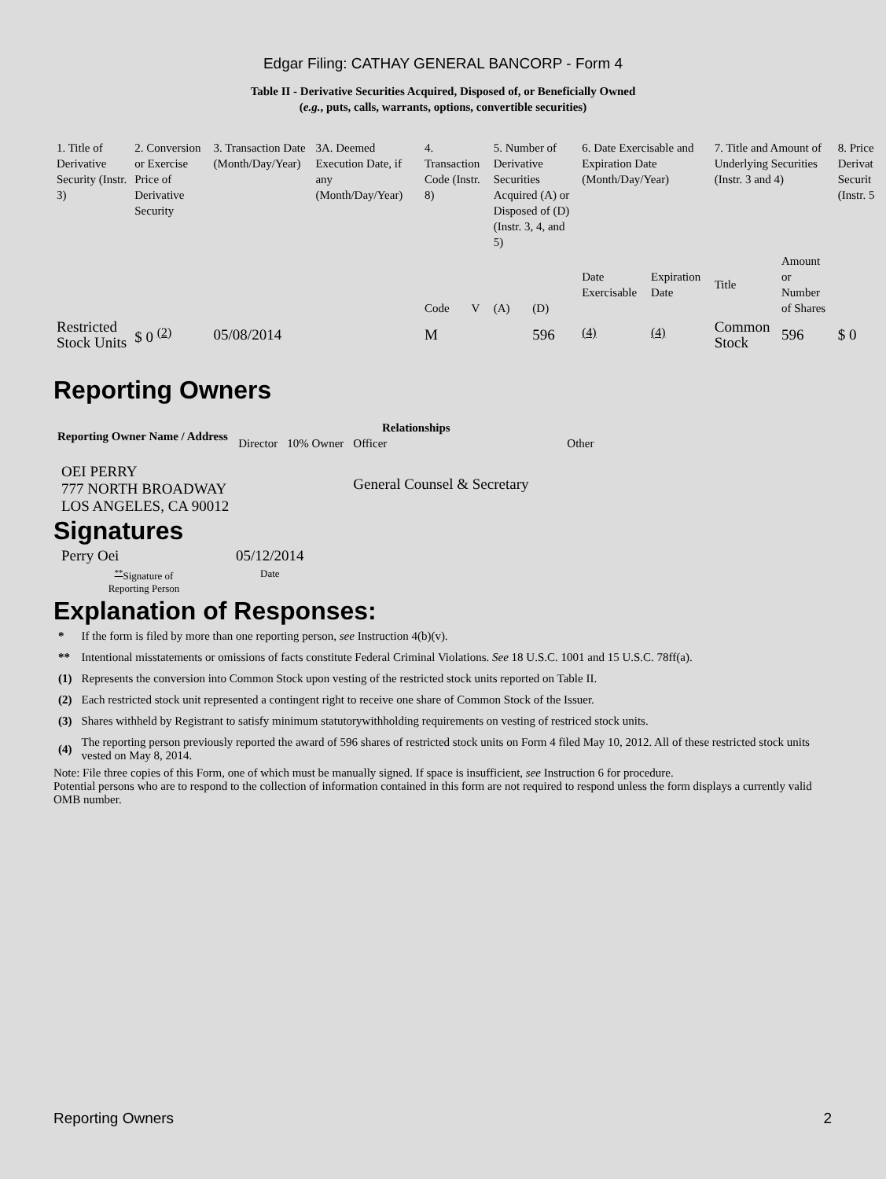Edgar Filing: CATHAY GENERAL BANCORP - Form 4
Table II - Derivative Securities Acquired, Disposed of, or Beneficially Owned
(e.g., puts, calls, warrants, options, convertible securities)
| 1. Title of Derivative Security (Instr. 3) | 2. Conversion or Exercise Price of Derivative Security | 3. Transaction Date (Month/Day/Year) | 3A. Deemed Execution Date, if any (Month/Day/Year) | 4. Transaction Code (Instr. 8) | | 5. Number of Derivative Securities Acquired (A) or Disposed of (D) (Instr. 3, 4, and 5) | | 6. Date Exercisable and Expiration Date (Month/Day/Year) | | 7. Title and Amount of Underlying Securities (Instr. 3 and 4) | | 8. Price Derivat Securit (Instr. 5 |
| | | | | Code | V | (A) | (D) | Date Exercisable | Expiration Date | Title | Amount or Number of Shares | |
| Restricted Stock Units | $ 0 <sup>(2)</sup> | 05/08/2014 | | M | | | 596 | <sup>(4)</sup> | <sup>(4)</sup> | Common Stock | 596 | $ 0 |
Reporting Owners
| Reporting Owner Name / Address | Relationships | | | |
| --- | --- | --- | --- | --- |
| | Director | 10% Owner | Officer | Other |
| OEI PERRY 777 NORTH BROADWAY LOS ANGELES, CA 90012 | | | General Counsel & Secretary | |
Signatures
| Perry Oei | 05/12/2014 |
| <sup>**</sup> Signature of Reporting Person | Date |
Explanation of Responses:
| * | If the form is filed by more than one reporting person, see Instruction 4(b)(v). |
| ** | Intentional misstatements or omissions of facts constitute Federal Criminal Violations. See 18 U.S.C. 1001 and 15 U.S.C. 78ff(a). |
| (1) | Represents the conversion into Common Stock upon vesting of the restricted stock units reported on Table II. |
| (2) | Each restricted stock unit represented a contingent right to receive one share of Common Stock of the Issuer. |
| (3) | Shares withheld by Registrant to satisfy minimum statutorywithholding requirements on vesting of restriced stock units. |
| (4) | The reporting person previously reported the award of 596 shares of restricted stock units on Form 4 filed May 10, 2012. All of these restricted stock units vested on May 8, 2014. |
Note: File three copies of this Form, one of which must be manually signed. If space is insufficient, see Instruction 6 for procedure.
Potential persons who are to respond to the collection of information contained in this form are not required to respond unless the form displays a currently valid OMB number.
Reporting Owners 2